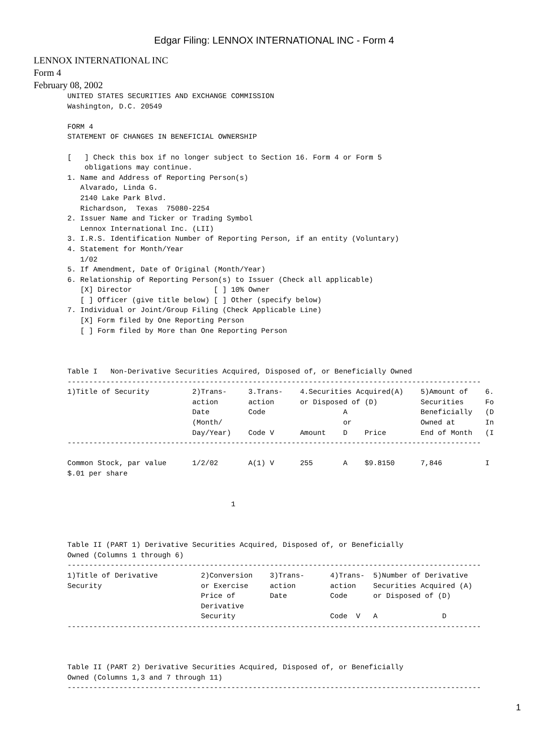Edgar Filing: LENNOX INTERNATIONAL INC - Form 4
LENNOX INTERNATIONAL INC
Form 4
February 08, 2002
UNITED STATES SECURITIES AND EXCHANGE COMMISSION
Washington, D.C. 20549

FORM 4
STATEMENT OF CHANGES IN BENEFICIAL OWNERSHIP

[   ] Check this box if no longer subject to Section 16. Form 4 or Form 5
    obligations may continue.
1. Name and Address of Reporting Person(s)
   Alvarado, Linda G.
   2140 Lake Park Blvd.
   Richardson,  Texas  75080-2254
2. Issuer Name and Ticker or Trading Symbol
   Lennox International Inc. (LII)
3. I.R.S. Identification Number of Reporting Person, if an entity (Voluntary)
4. Statement for Month/Year
   1/02
5. If Amendment, Date of Original (Month/Year)
6. Relationship of Reporting Person(s) to Issuer (Check all applicable)
   [X] Director                   [ ] 10% Owner
   [ ] Officer (give title below) [ ] Other (specify below)
7. Individual or Joint/Group Filing (Check Applicable Line)
   [X] Form filed by One Reporting Person
   [ ] Form filed by More than One Reporting Person



Table I   Non-Derivative Securities Acquired, Disposed of, or Beneficially Owned
------------------------------------------------------------------------------------------------
1)Title of Security          2)Trans-     3.Trans-    4.Securities Acquired(A)    5)Amount of    6.
                             action       action      or Disposed of (D)          Securities     Fo
                             Date         Code                  A                 Beneficially   (D
                             (Month/                            or                Owned at       In
                             Day/Year)    Code V      Amount    D    Price        End of Month   (I
------------------------------------------------------------------------------------------------

Common Stock, par value      1/2/02       A(1) V      255       A    $9.8150      7,846          I
$.01 per share


                                      1



Table II (PART 1) Derivative Securities Acquired, Disposed of, or Beneficially
Owned (Columns 1 through 6)
------------------------------------------------------------------------------------------------
1)Title of Derivative          2)Conversion    3)Trans-      4)Trans-  5)Number of Derivative
Security                       or Exercise     action        action    Securities Acquired (A)
                               Price of        Date          Code      or Disposed of (D)
                               Derivative
                               Security                      Code  V   A               D
------------------------------------------------------------------------------------------------



Table II (PART 2) Derivative Securities Acquired, Disposed of, or Beneficially
Owned (Columns 1,3 and 7 through 11)
------------------------------------------------------------------------------------------------
1